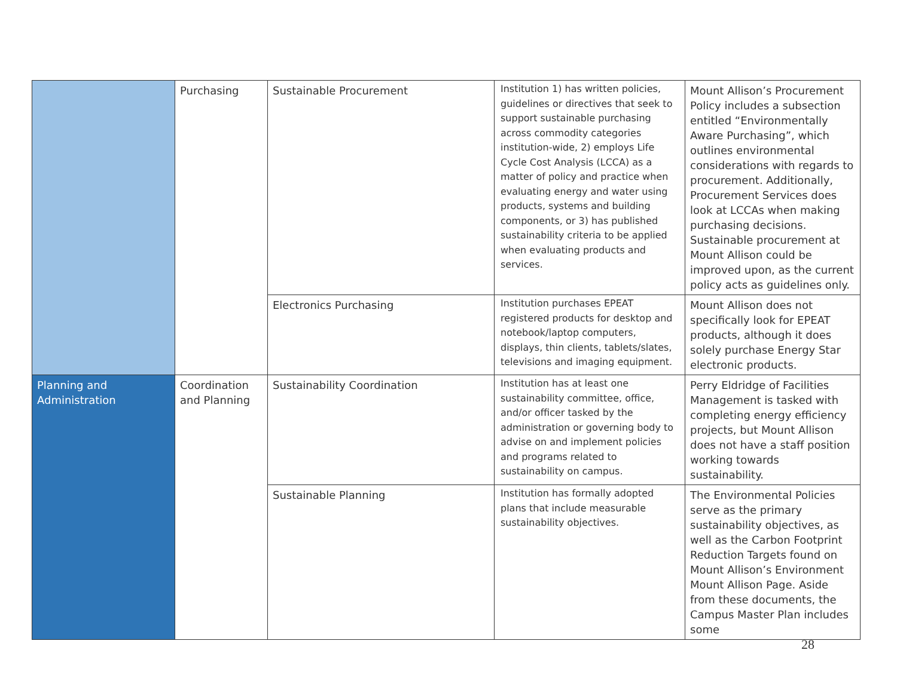| | Purchasing | Sustainable Procurement | Institution 1) has written policies, guidelines or directives that seek to support sustainable purchasing across commodity categories institution-wide, 2) employs Life Cycle Cost Analysis (LCCA) as a matter of policy and practice when evaluating energy and water using products, systems and building components, or 3) has published sustainability criteria to be applied when evaluating products and services. | Mount Allison’s Procurement Policy includes a subsection entitled “Environmentally Aware Purchasing”, which outlines environmental considerations with regards to procurement. Additionally, Procurement Services does look at LCCAs when making purchasing decisions. Sustainable procurement at Mount Allison could be improved upon, as the current policy acts as guidelines only. |
| | | Electronics Purchasing | Institution purchases EPEAT registered products for desktop and notebook/laptop computers, displays, thin clients, tablets/slates, televisions and imaging equipment. | Mount Allison does not specifically look for EPEAT products, although it does solely purchase Energy Star electronic products. |
| Planning and Administration | Coordination and Planning | Sustainability Coordination | Institution has at least one sustainability committee, office, and/or officer tasked by the administration or governing body to advise on and implement policies and programs related to sustainability on campus. | Perry Eldridge of Facilities Management is tasked with completing energy efficiency projects, but Mount Allison does not have a staff position working towards sustainability. |
| | | Sustainable Planning | Institution has formally adopted plans that include measurable sustainability objectives. | The Environmental Policies serve as the primary sustainability objectives, as well as the Carbon Footprint Reduction Targets found on Mount Allison’s Environment Mount Allison Page. Aside from these documents, the Campus Master Plan includes some |
28